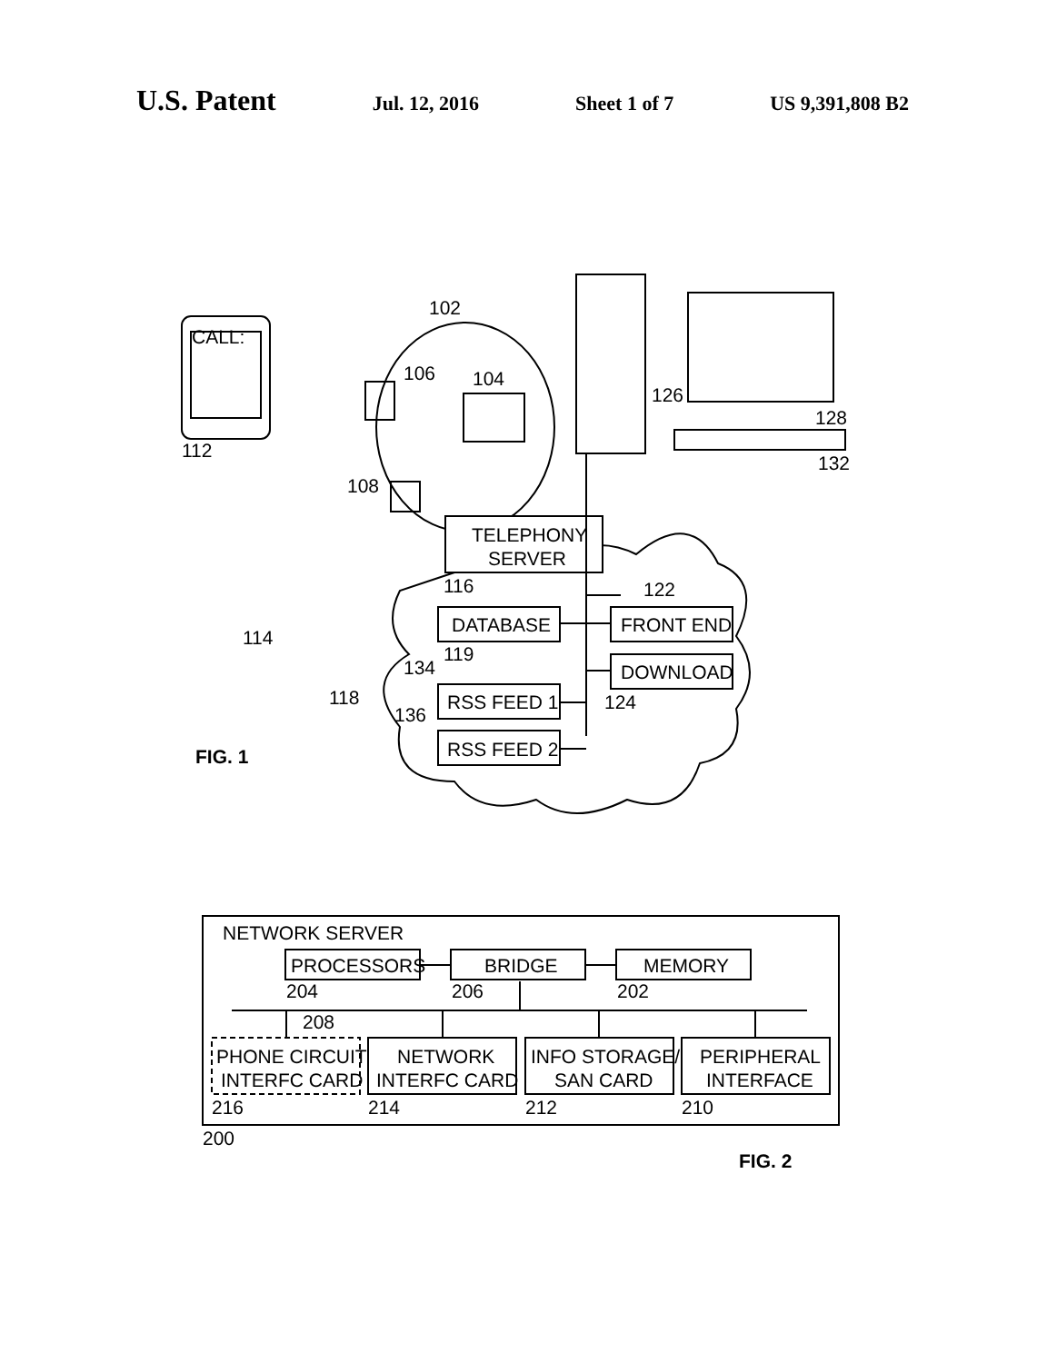U.S. Patent Jul. 12, 2016 Sheet 1 of 7 US 9,391,808 B2
102
106
104
108
CALL:
112
114
116
126
128
132
TELEPHONY
SERVER
DATABASE
FRONT END
122
DOWNLOAD
119
134
118
RSS FEED 1
124
136
RSS FEED 2
FIG. 1
NETWORK SERVER
PROCESSORS
BRIDGE
MEMORY
204
206
202
208
PHONE CIRCUIT
INTERFC CARD
NETWORK
INTERFC CARD
INFO STORAGE/
SAN CARD
PERIPHERAL
INTERFACE
216
214
212
210
200
FIG. 2